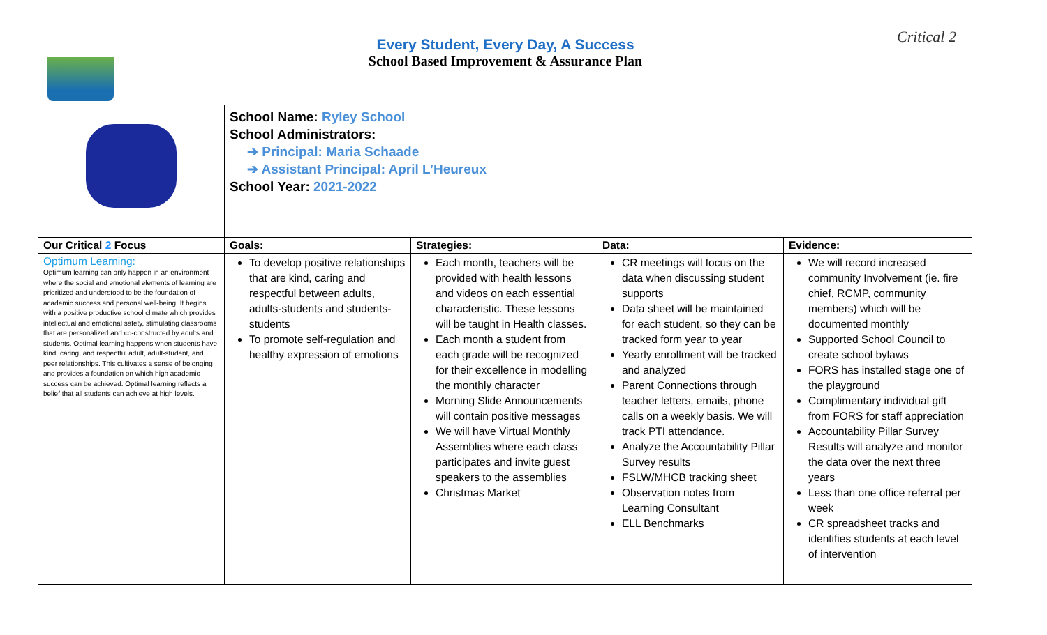Every Student, Every Day, A Success
School Based Improvement & Assurance Plan
Critical 2
| | School Name: Ryley School School Administrators: ➔ Principal: Maria Schaade ➔ Assistant Principal: April L’Heureux School Year: 2021-2022 | | | |
| Our Critical 2 Focus | Goals: | Strategies: | Data: | Evidence: |
| Optimum Learning: Optimum learning can only happen in an environment where the social and emotional elements of learning are prioritized and understood to be the foundation of academic success and personal well-being. It begins with a positive productive school climate which provides intellectual and emotional safety, stimulating classrooms that are personalized and co-constructed by adults and students. Optimal learning happens when students have kind, caring, and respectful adult, adult-student, and peer relationships. This cultivates a sense of belonging and provides a foundation on which high academic success can be achieved. Optimal learning reflects a belief that all students can achieve at high levels. | To develop positive relationships that are kind, caring and respectful between adults, adults-students and students-students To promote self-regulation and healthy expression of emotions | Each month, teachers will be provided with health lessons and videos on each essential characteristic. These lessons will be taught in Health classes. Each month a student from each grade will be recognized for their excellence in modelling the monthly character Morning Slide Announcements will contain positive messages We will have Virtual Monthly Assemblies where each class participates and invite guest speakers to the assemblies Christmas Market | CR meetings will focus on the data when discussing student supports Data sheet will be maintained for each student, so they can be tracked form year to year Yearly enrollment will be tracked and analyzed Parent Connections through teacher letters, emails, phone calls on a weekly basis. We will track PTI attendance. Analyze the Accountability Pillar Survey results FSLW/MHCB tracking sheet Observation notes from Learning Consultant ELL Benchmarks | We will record increased community Involvement (ie. fire chief, RCMP, community members) which will be documented monthly Supported School Council to create school bylaws FORS has installed stage one of the playground Complimentary individual gift from FORS for staff appreciation Accountability Pillar Survey Results will analyze and monitor the data over the next three years Less than one office referral per week CR spreadsheet tracks and identifies students at each level of intervention |